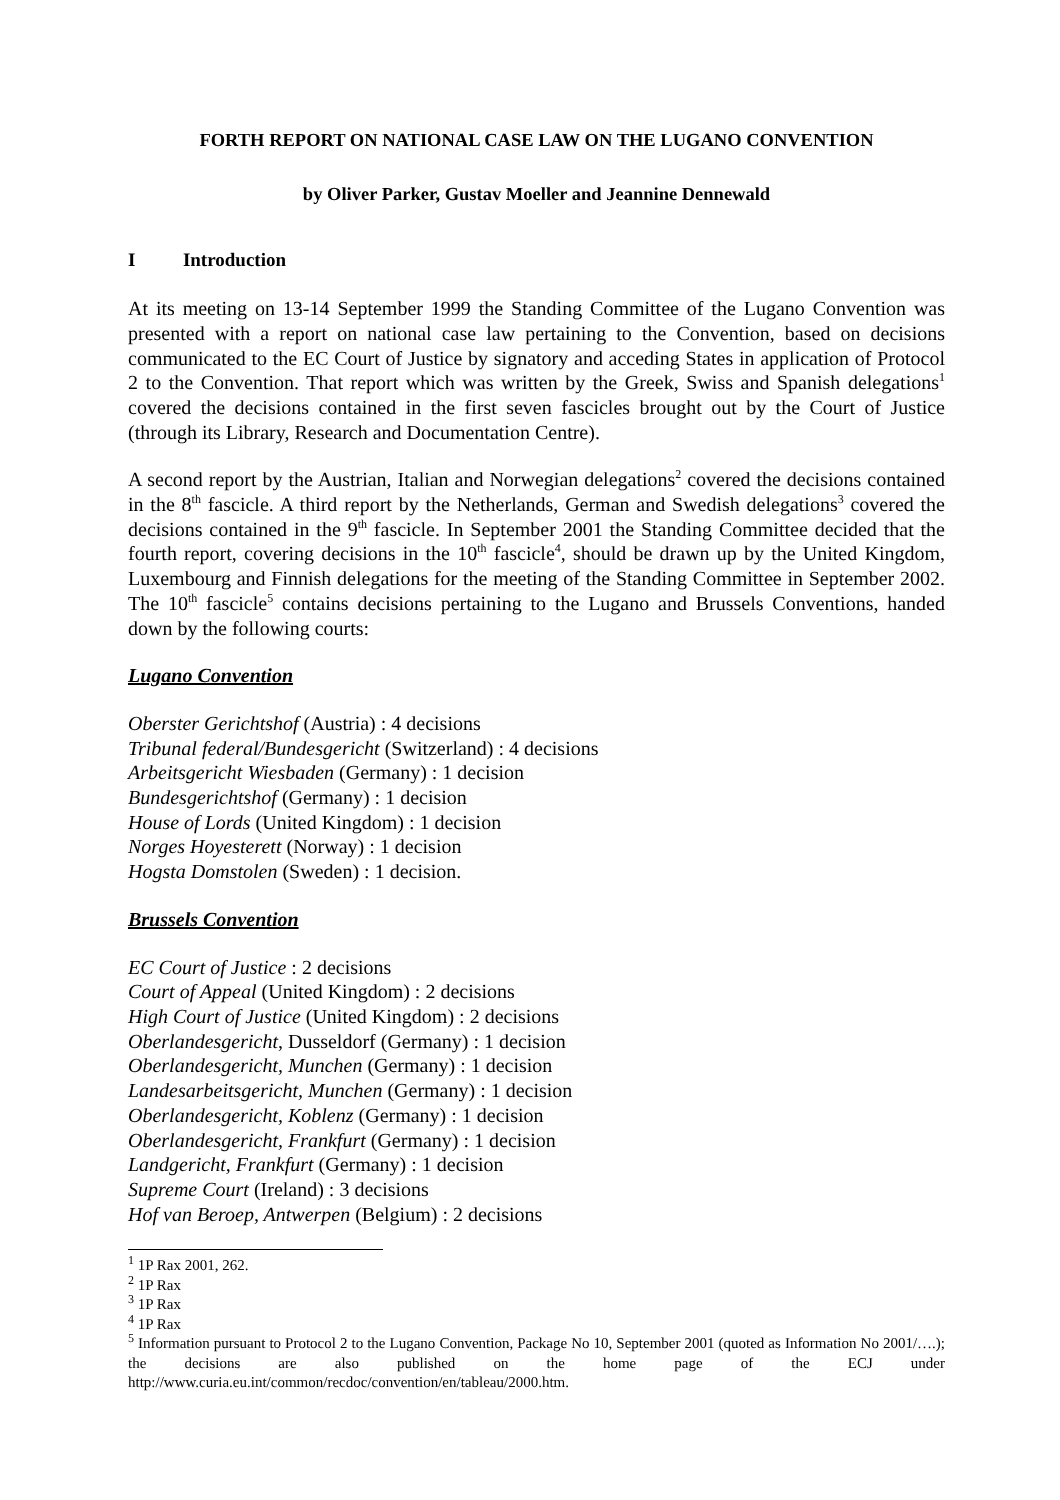FORTH REPORT ON NATIONAL CASE LAW ON THE LUGANO CONVENTION
by Oliver Parker, Gustav Moeller and Jeannine Dennewald
I Introduction
At its meeting on 13-14 September 1999 the Standing Committee of the Lugano Convention was presented with a report on national case law pertaining to the Convention, based on decisions communicated to the EC Court of Justice by signatory and acceding States in application of Protocol 2 to the Convention. That report which was written by the Greek, Swiss and Spanish delegations<sup>1</sup> covered the decisions contained in the first seven fascicles brought out by the Court of Justice (through its Library, Research and Documentation Centre).
A second report by the Austrian, Italian and Norwegian delegations<sup>2</sup> covered the decisions contained in the 8<sup>th</sup> fascicle. A third report by the Netherlands, German and Swedish delegations<sup>3</sup> covered the decisions contained in the 9<sup>th</sup> fascicle. In September 2001 the Standing Committee decided that the fourth report, covering decisions in the 10<sup>th</sup> fascicle<sup>4</sup>, should be drawn up by the United Kingdom, Luxembourg and Finnish delegations for the meeting of the Standing Committee in September 2002. The 10<sup>th</sup> fascicle<sup>5</sup> contains decisions pertaining to the Lugano and Brussels Conventions, handed down by the following courts:
Lugano Convention
Oberster Gerichtshof (Austria) : 4 decisions
Tribunal federal/Bundesgericht (Switzerland) : 4 decisions
Arbeitsgericht Wiesbaden (Germany) : 1 decision
Bundesgerichtshof (Germany) : 1 decision
House of Lords (United Kingdom) : 1 decision
Norges Hoyesterett (Norway) : 1 decision
Hogsta Domstolen (Sweden) : 1 decision.
Brussels Convention
EC Court of Justice : 2 decisions
Court of Appeal (United Kingdom) : 2 decisions
High Court of Justice (United Kingdom) : 2 decisions
Oberlandesgericht, Dusseldorf (Germany) : 1 decision
Oberlandesgericht, Munchen (Germany) : 1 decision
Landesarbeitsgericht, Munchen (Germany) : 1 decision
Oberlandesgericht, Koblenz (Germany) : 1 decision
Oberlandesgericht, Frankfurt (Germany) : 1 decision
Landgericht, Frankfurt (Germany) : 1 decision
Supreme Court (Ireland) : 3 decisions
Hof van Beroep, Antwerpen (Belgium) : 2 decisions
<sup>1</sup> 1P Rax 2001, 262.
<sup>2</sup> 1P Rax
<sup>3</sup> 1P Rax
<sup>4</sup> 1P Rax
<sup>5</sup> Information pursuant to Protocol 2 to the Lugano Convention, Package No 10, September 2001 (quoted as Information No 2001/….); the decisions are also published on the home page of the ECJ under http://www.curia.eu.int/common/recdoc/convention/en/tableau/2000.htm.